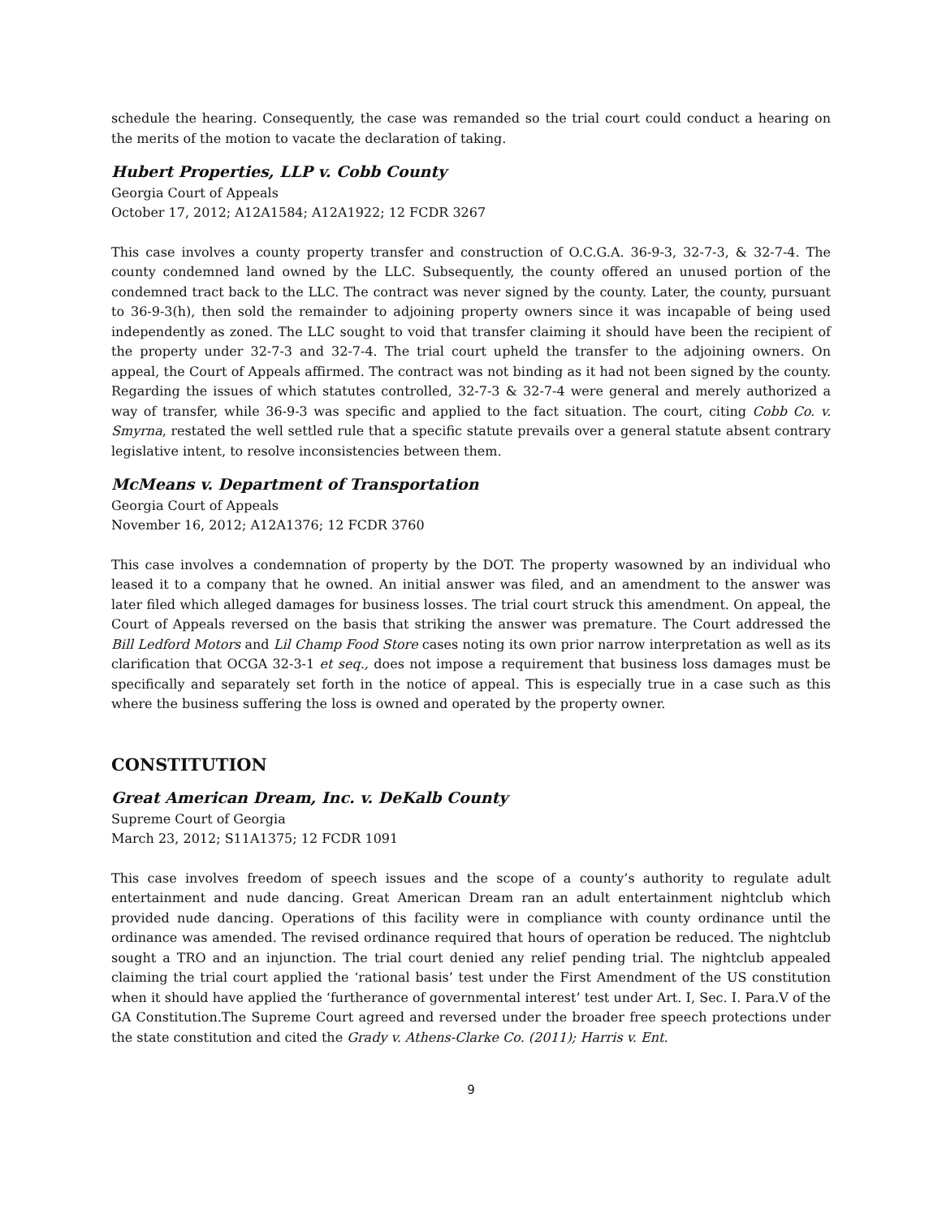schedule the hearing. Consequently, the case was remanded so the trial court could conduct a hearing on the merits of the motion to vacate the declaration of taking.
Hubert Properties, LLP v. Cobb County
Georgia Court of Appeals
October 17, 2012; A12A1584; A12A1922; 12 FCDR 3267
This case involves a county property transfer and construction of O.C.G.A. 36-9-3, 32-7-3, & 32-7-4. The county condemned land owned by the LLC. Subsequently, the county offered an unused portion of the condemned tract back to the LLC. The contract was never signed by the county. Later, the county, pursuant to 36-9-3(h), then sold the remainder to adjoining property owners since it was incapable of being used independently as zoned. The LLC sought to void that transfer claiming it should have been the recipient of the property under 32-7-3 and 32-7-4. The trial court upheld the transfer to the adjoining owners. On appeal, the Court of Appeals affirmed. The contract was not binding as it had not been signed by the county. Regarding the issues of which statutes controlled, 32-7-3 & 32-7-4 were general and merely authorized a way of transfer, while 36-9-3 was specific and applied to the fact situation. The court, citing Cobb Co. v. Smyrna, restated the well settled rule that a specific statute prevails over a general statute absent contrary legislative intent, to resolve inconsistencies between them.
McMeans v. Department of Transportation
Georgia Court of Appeals
November 16, 2012; A12A1376; 12 FCDR 3760
This case involves a condemnation of property by the DOT. The property wasowned by an individual who leased it to a company that he owned. An initial answer was filed, and an amendment to the answer was later filed which alleged damages for business losses. The trial court struck this amendment. On appeal, the Court of Appeals reversed on the basis that striking the answer was premature. The Court addressed the Bill Ledford Motors and Lil Champ Food Store cases noting its own prior narrow interpretation as well as its clarification that OCGA 32-3-1 et seq., does not impose a requirement that business loss damages must be specifically and separately set forth in the notice of appeal. This is especially true in a case such as this where the business suffering the loss is owned and operated by the property owner.
CONSTITUTION
Great American Dream, Inc. v. DeKalb County
Supreme Court of Georgia
March 23, 2012; S11A1375; 12 FCDR 1091
This case involves freedom of speech issues and the scope of a county’s authority to regulate adult entertainment and nude dancing. Great American Dream ran an adult entertainment nightclub which provided nude dancing. Operations of this facility were in compliance with county ordinance until the ordinance was amended. The revised ordinance required that hours of operation be reduced. The nightclub sought a TRO and an injunction. The trial court denied any relief pending trial. The nightclub appealed claiming the trial court applied the ‘rational basis’ test under the First Amendment of the US constitution when it should have applied the ‘furtherance of governmental interest’ test under Art. I, Sec. I. Para.V of the GA Constitution.The Supreme Court agreed and reversed under the broader free speech protections under the state constitution and cited the Grady v. Athens-Clarke Co. (2011); Harris v. Ent.
9